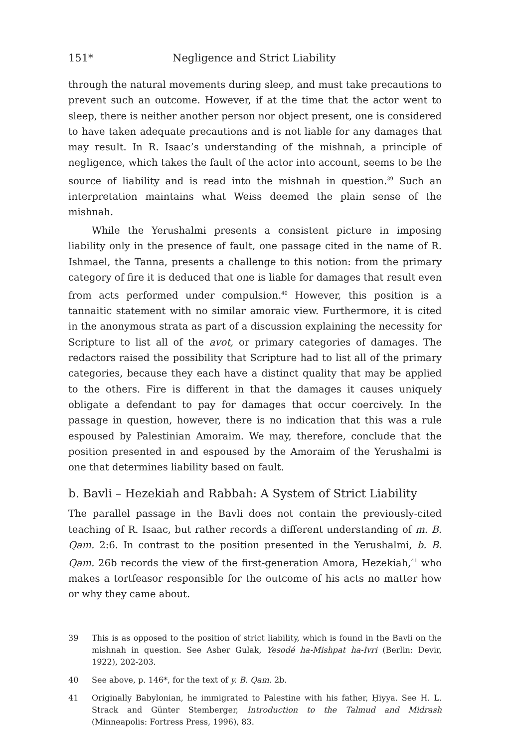151* Negligence and Strict Liability
through the natural movements during sleep, and must take precautions to prevent such an outcome. However, if at the time that the actor went to sleep, there is neither another person nor object present, one is considered to have taken adequate precautions and is not liable for any damages that may result. In R. Isaac’s understanding of the mishnah, a principle of negligence, which takes the fault of the actor into account, seems to be the source of liability and is read into the mishnah in question.<sup>39</sup> Such an interpretation maintains what Weiss deemed the plain sense of the mishnah.
While the Yerushalmi presents a consistent picture in imposing liability only in the presence of fault, one passage cited in the name of R. Ishmael, the Tanna, presents a challenge to this notion: from the primary category of fire it is deduced that one is liable for damages that result even from acts performed under compulsion.<sup>40</sup> However, this position is a tannaitic statement with no similar amoraic view. Furthermore, it is cited in the anonymous strata as part of a discussion explaining the necessity for Scripture to list all of the avot, or primary categories of damages. The redactors raised the possibility that Scripture had to list all of the primary categories, because they each have a distinct quality that may be applied to the others. Fire is different in that the damages it causes uniquely obligate a defendant to pay for damages that occur coercively. In the passage in question, however, there is no indication that this was a rule espoused by Palestinian Amoraim. We may, therefore, conclude that the position presented in and espoused by the Amoraim of the Yerushalmi is one that determines liability based on fault.
b. Bavli – Hezekiah and Rabbah: A System of Strict Liability
The parallel passage in the Bavli does not contain the previously-cited teaching of R. Isaac, but rather records a different understanding of m. B. Qam. 2:6. In contrast to the position presented in the Yerushalmi, b. B. Qam. 26b records the view of the first-generation Amora, Hezekiah,<sup>41</sup> who makes a tortfeasor responsible for the outcome of his acts no matter how or why they came about.
39 This is as opposed to the position of strict liability, which is found in the Bavli on the mishnah in question. See Asher Gulak, Yesodé ha-Mishpat ha-Ivri (Berlin: Devir, 1922), 202-203.
40 See above, p. 146*, for the text of y. B. Qam. 2b.
41 Originally Babylonian, he immigrated to Palestine with his father, Ḥiyya. See H. L. Strack and Günter Stemberger, Introduction to the Talmud and Midrash (Minneapolis: Fortress Press, 1996), 83.